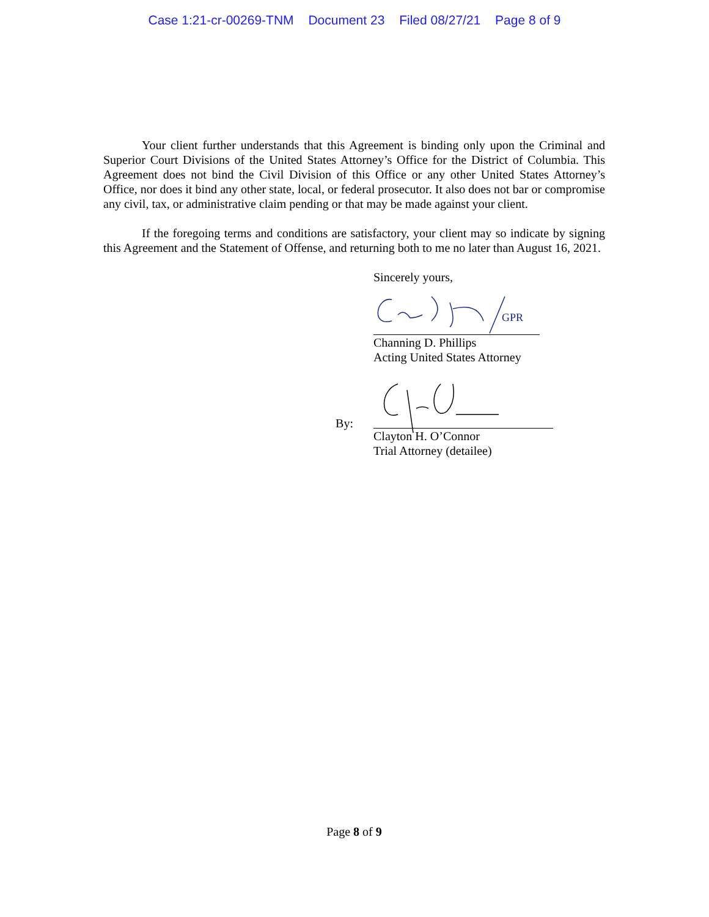Case 1:21-cr-00269-TNM Document 23 Filed 08/27/21 Page 8 of 9
Your client further understands that this Agreement is binding only upon the Criminal and Superior Court Divisions of the United States Attorney’s Office for the District of Columbia. This Agreement does not bind the Civil Division of this Office or any other United States Attorney’s Office, nor does it bind any other state, local, or federal prosecutor. It also does not bar or compromise any civil, tax, or administrative claim pending or that may be made against your client.
If the foregoing terms and conditions are satisfactory, your client may so indicate by signing this Agreement and the Statement of Offense, and returning both to me no later than August 16, 2021.
Sincerely yours,
GPR
Channing D. Phillips
Acting United States Attorney
By:
Clayton H. O’Connor
Trial Attorney (detailee)
Page 8 of 9